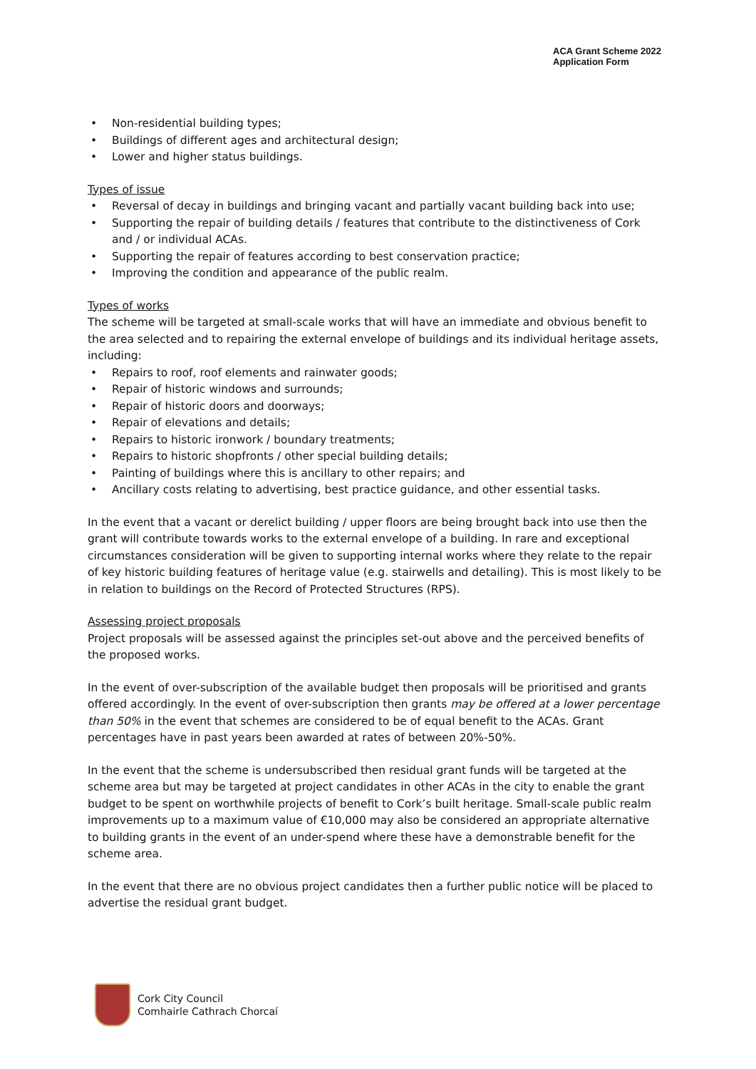ACA Grant Scheme 2022
Application Form
• Non-residential building types;
• Buildings of different ages and architectural design;
• Lower and higher status buildings.
Types of issue
• Reversal of decay in buildings and bringing vacant and partially vacant building back into use;
• Supporting the repair of building details / features that contribute to the distinctiveness of Cork and / or individual ACAs.
• Supporting the repair of features according to best conservation practice;
• Improving the condition and appearance of the public realm.
Types of works
The scheme will be targeted at small-scale works that will have an immediate and obvious benefit to the area selected and to repairing the external envelope of buildings and its individual heritage assets, including:
• Repairs to roof, roof elements and rainwater goods;
• Repair of historic windows and surrounds;
• Repair of historic doors and doorways;
• Repair of elevations and details;
• Repairs to historic ironwork / boundary treatments;
• Repairs to historic shopfronts / other special building details;
• Painting of buildings where this is ancillary to other repairs; and
• Ancillary costs relating to advertising, best practice guidance, and other essential tasks.
In the event that a vacant or derelict building / upper floors are being brought back into use then the grant will contribute towards works to the external envelope of a building. In rare and exceptional circumstances consideration will be given to supporting internal works where they relate to the repair of key historic building features of heritage value (e.g. stairwells and detailing). This is most likely to be in relation to buildings on the Record of Protected Structures (RPS).
Assessing project proposals
Project proposals will be assessed against the principles set-out above and the perceived benefits of the proposed works.
In the event of over-subscription of the available budget then proposals will be prioritised and grants offered accordingly. In the event of over-subscription then grants may be offered at a lower percentage than 50% in the event that schemes are considered to be of equal benefit to the ACAs. Grant percentages have in past years been awarded at rates of between 20%-50%.
In the event that the scheme is undersubscribed then residual grant funds will be targeted at the scheme area but may be targeted at project candidates in other ACAs in the city to enable the grant budget to be spent on worthwhile projects of benefit to Cork’s built heritage. Small-scale public realm improvements up to a maximum value of €10,000 may also be considered an appropriate alternative to building grants in the event of an under-spend where these have a demonstrable benefit for the scheme area.
In the event that there are no obvious project candidates then a further public notice will be placed to advertise the residual grant budget.
Cork City Council
Comhairle Cathrach Chorcaí